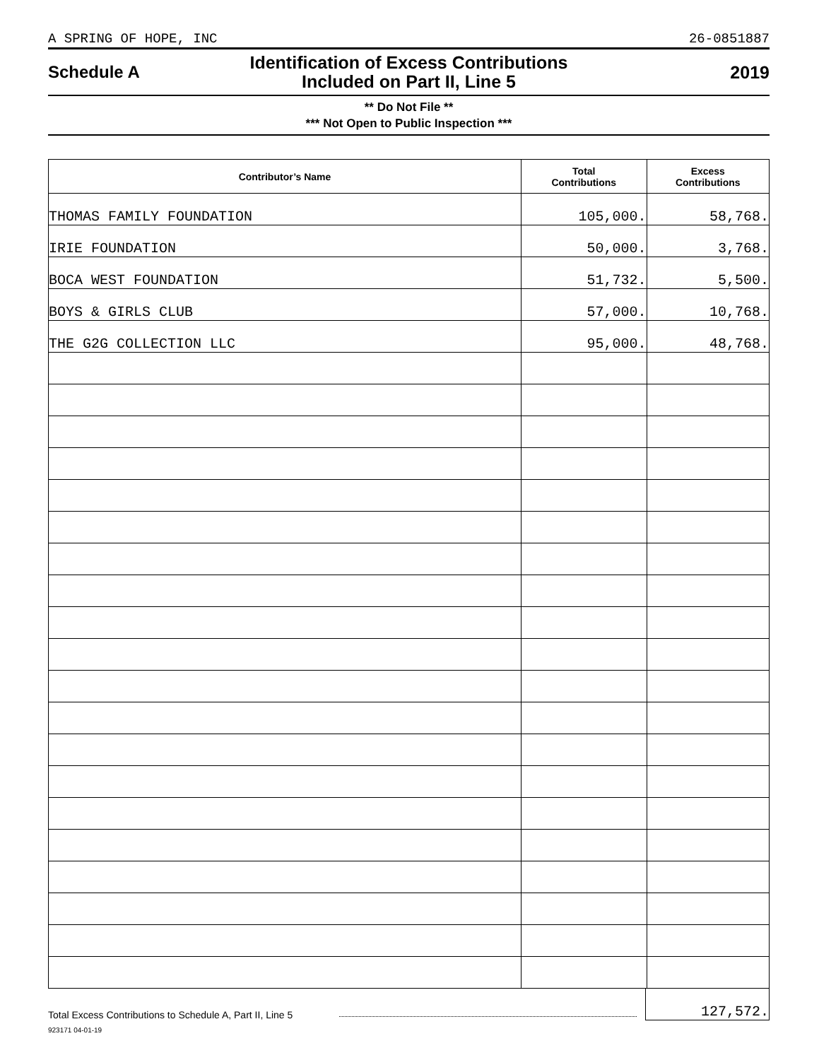A SPRING OF HOPE, INC 26-0851887
Schedule A
Identification of Excess Contributions
Included on Part II, Line 5
2019
** Do Not File **
*** Not Open to Public Inspection ***
| Contributor’s Name | Total Contributions | Excess Contributions |
| --- | --- | --- |
| THOMAS FAMILY FOUNDATION | 105,000. | 58,768. |
| IRIE FOUNDATION | 50,000. | 3,768. |
| BOCA WEST FOUNDATION | 51,732. | 5,500. |
| BOYS & GIRLS CLUB | 57,000. | 10,768. |
| THE G2G COLLECTION LLC | 95,000. | 48,768. |
Total Excess Contributions to Schedule A, Part II, Line 5 127,572.
923171 04-01-19